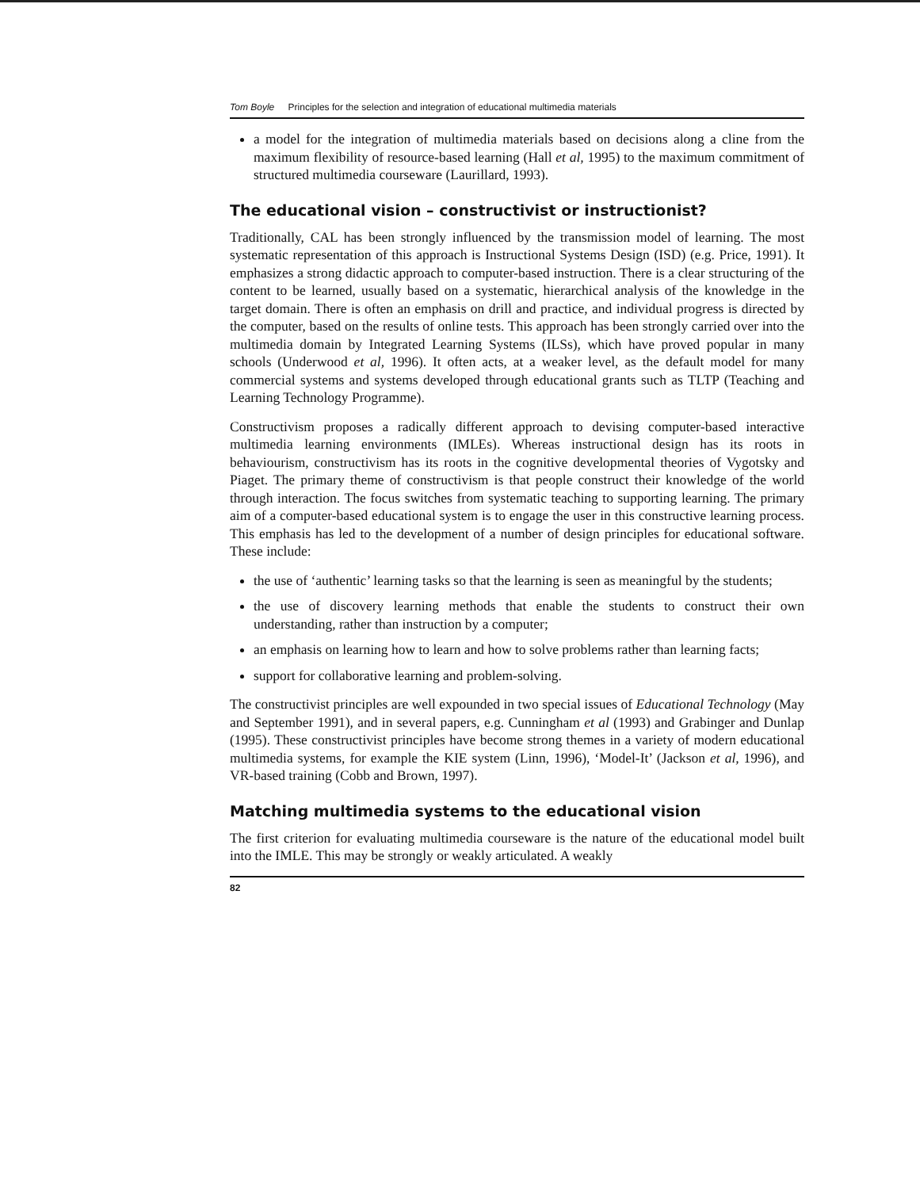Tom Boyle Principles for the selection and integration of educational multimedia materials
a model for the integration of multimedia materials based on decisions along a cline from the maximum flexibility of resource-based learning (Hall et al, 1995) to the maximum commitment of structured multimedia courseware (Laurillard, 1993).
The educational vision – constructivist or instructionist?
Traditionally, CAL has been strongly influenced by the transmission model of learning. The most systematic representation of this approach is Instructional Systems Design (ISD) (e.g. Price, 1991). It emphasizes a strong didactic approach to computer-based instruction. There is a clear structuring of the content to be learned, usually based on a systematic, hierarchical analysis of the knowledge in the target domain. There is often an emphasis on drill and practice, and individual progress is directed by the computer, based on the results of online tests. This approach has been strongly carried over into the multimedia domain by Integrated Learning Systems (ILSs), which have proved popular in many schools (Underwood et al, 1996). It often acts, at a weaker level, as the default model for many commercial systems and systems developed through educational grants such as TLTP (Teaching and Learning Technology Programme).
Constructivism proposes a radically different approach to devising computer-based interactive multimedia learning environments (IMLEs). Whereas instructional design has its roots in behaviourism, constructivism has its roots in the cognitive developmental theories of Vygotsky and Piaget. The primary theme of constructivism is that people construct their knowledge of the world through interaction. The focus switches from systematic teaching to supporting learning. The primary aim of a computer-based educational system is to engage the user in this constructive learning process. This emphasis has led to the development of a number of design principles for educational software. These include:
the use of ‘authentic’ learning tasks so that the learning is seen as meaningful by the students;
the use of discovery learning methods that enable the students to construct their own understanding, rather than instruction by a computer;
an emphasis on learning how to learn and how to solve problems rather than learning facts;
support for collaborative learning and problem-solving.
The constructivist principles are well expounded in two special issues of Educational Technology (May and September 1991), and in several papers, e.g. Cunningham et al (1993) and Grabinger and Dunlap (1995). These constructivist principles have become strong themes in a variety of modern educational multimedia systems, for example the KIE system (Linn, 1996), ‘Model-It’ (Jackson et al, 1996), and VR-based training (Cobb and Brown, 1997).
Matching multimedia systems to the educational vision
The first criterion for evaluating multimedia courseware is the nature of the educational model built into the IMLE. This may be strongly or weakly articulated. A weakly
82